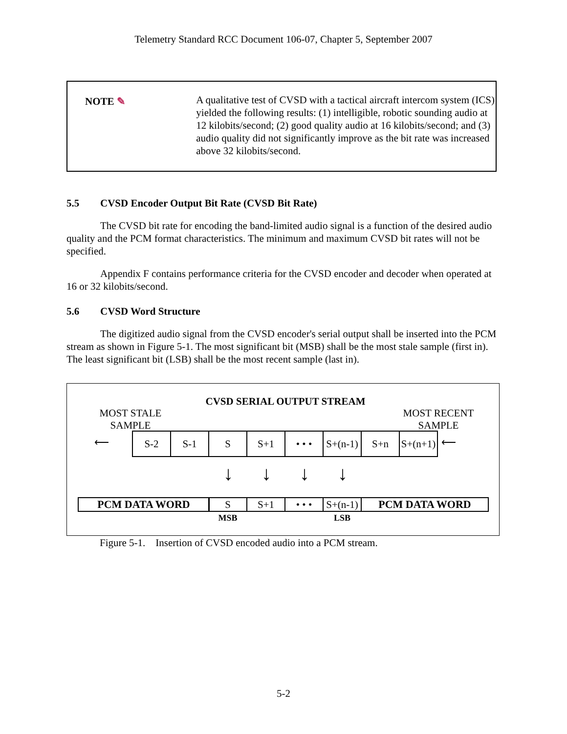Telemetry Standard RCC Document 106-07, Chapter 5, September 2007
NOTE ✎
A qualitative test of CVSD with a tactical aircraft intercom system (ICS) yielded the following results: (1) intelligible, robotic sounding audio at 12 kilobits/second; (2) good quality audio at 16 kilobits/second; and (3) audio quality did not significantly improve as the bit rate was increased above 32 kilobits/second.
5.5 CVSD Encoder Output Bit Rate (CVSD Bit Rate)
The CVSD bit rate for encoding the band-limited audio signal is a function of the desired audio quality and the PCM format characteristics. The minimum and maximum CVSD bit rates will not be specified.
Appendix F contains performance criteria for the CVSD encoder and decoder when operated at 16 or 32 kilobits/second.
5.6 CVSD Word Structure
The digitized audio signal from the CVSD encoder's serial output shall be inserted into the PCM stream as shown in Figure 5-1. The most significant bit (MSB) shall be the most stale sample (first in). The least significant bit (LSB) shall be the most recent sample (last in).
CVSD SERIAL OUTPUT STREAM
MOST STALE
SAMPLE
MOST RECENT
SAMPLE
⟵ S-2 S-1 S S+1 • • •
S+(n-1)
S+n
S+(n+1)
⟵
↓ ↓ ↓ ↓
PCM DATA WORD S S+1 • • •
S+(n-1)
PCM DATA WORD
MSB LSB
Figure 5-1. Insertion of CVSD encoded audio into a PCM stream.
5-2